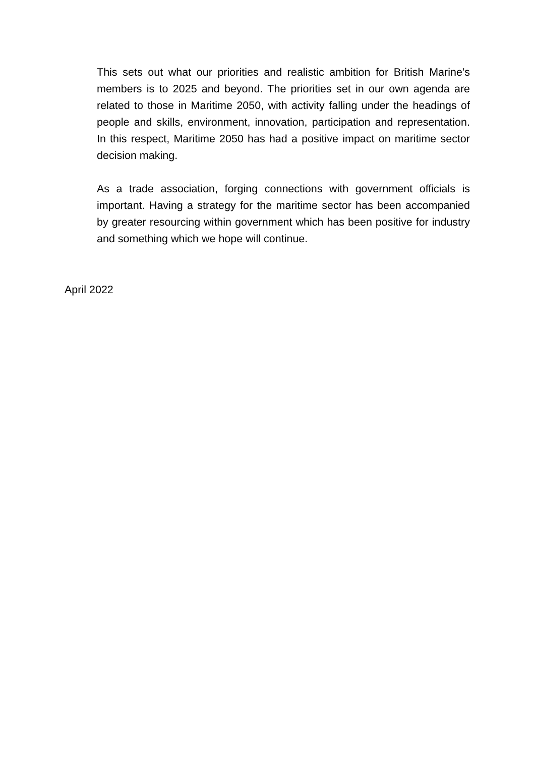This sets out what our priorities and realistic ambition for British Marine’s members is to 2025 and beyond. The priorities set in our own agenda are related to those in Maritime 2050, with activity falling under the headings of people and skills, environment, innovation, participation and representation. In this respect, Maritime 2050 has had a positive impact on maritime sector decision making.
As a trade association, forging connections with government officials is important. Having a strategy for the maritime sector has been accompanied by greater resourcing within government which has been positive for industry and something which we hope will continue.
April 2022